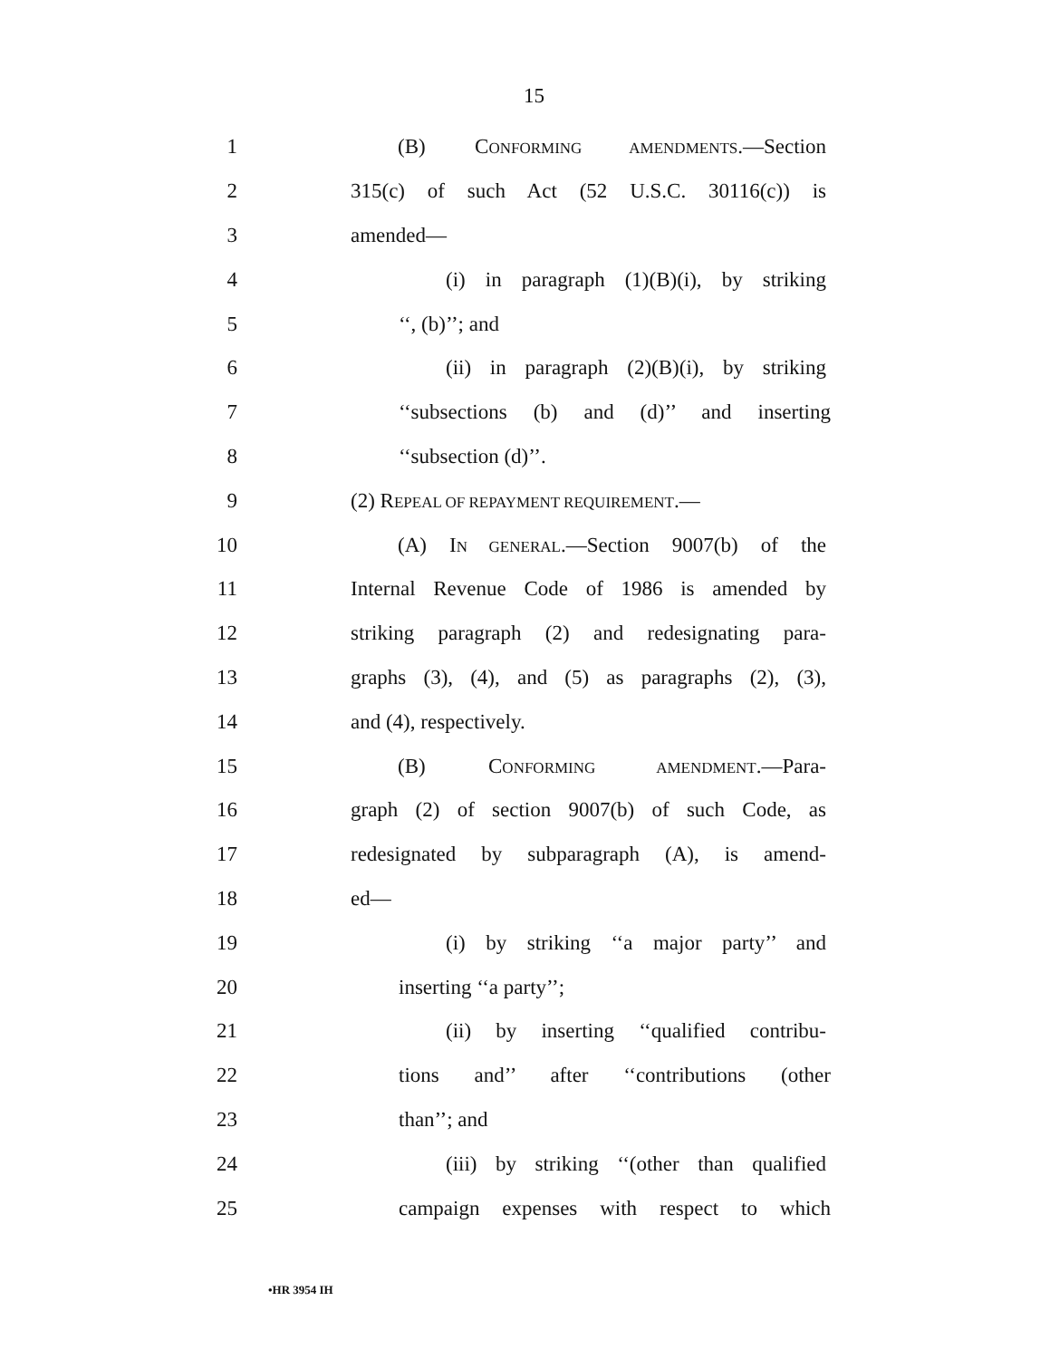15
1 (B) CONFORMING AMENDMENTS.—Section
2
315(c) of such Act (52 U.S.C. 30116(c)) is
3 amended—
4
(i) in paragraph (1)(B)(i), by striking
5 ‘‘, (b)’’; and
6
(ii) in paragraph (2)(B)(i), by striking
7
‘‘subsections (b) and (d)’’ and inserting
8 ‘‘subsection (d)’’.
9 (2) REPEAL OF REPAYMENT REQUIREMENT.—
10
(A) IN GENERAL.—Section 9007(b) of the
11
Internal Revenue Code of 1986 is amended by
12
striking paragraph (2) and redesignating para-
13
graphs (3), (4), and (5) as paragraphs (2), (3),
14 and (4), respectively.
15 (B) CONFORMING AMENDMENT.—Para-
16
graph (2) of section 9007(b) of such Code, as
17
redesignated by subparagraph (A), is amend-
18 ed—
19
(i) by striking ‘‘a major party’’ and
20 inserting ‘‘a party’’;
21
(ii) by inserting ‘‘qualified contribu-
22
tions and’’ after ‘‘contributions (other
23 than’’; and
24
(iii) by striking ‘‘(other than qualified
25
campaign expenses with respect to which
•HR 3954 IH